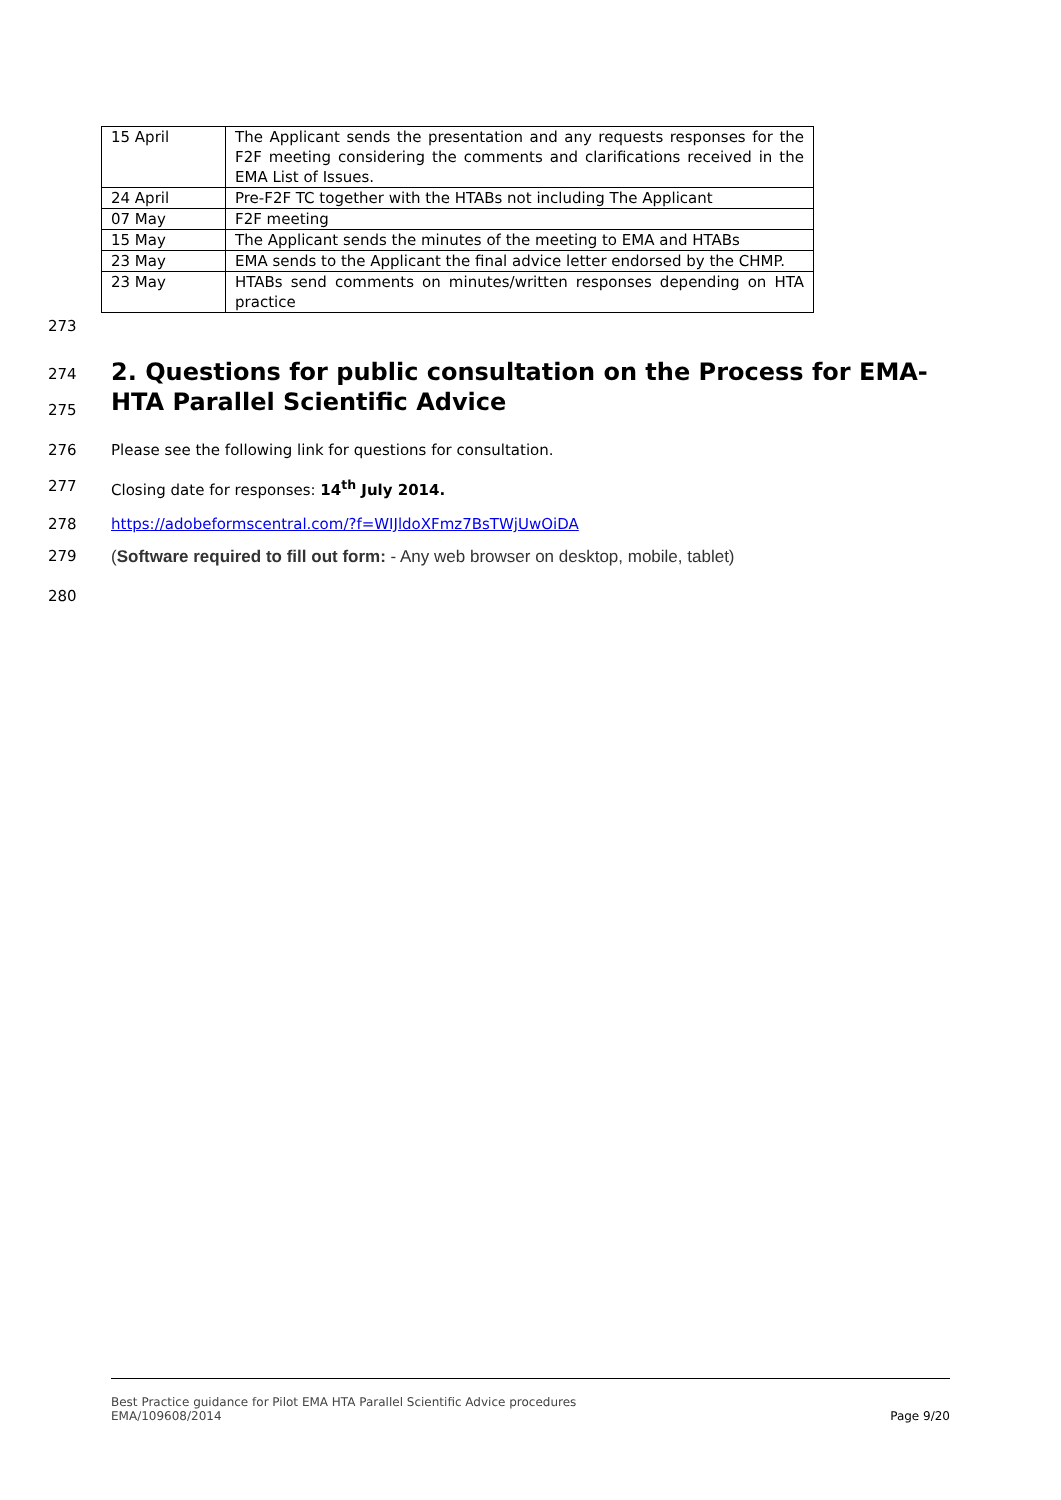| 15 April | The Applicant sends the presentation and any requests responses for the F2F meeting considering the comments and clarifications received in the EMA List of Issues. |
| 24 April | Pre-F2F TC together with the HTABs not including The Applicant |
| 07 May | F2F meeting |
| 15 May | The Applicant sends the minutes of the meeting to EMA and HTABs |
| 23 May | EMA sends to the Applicant the final advice letter endorsed by the CHMP. |
| 23 May | HTABs send comments on minutes/written responses depending on HTA practice |
273
274
275
2. Questions for public consultation on the Process for EMA-HTA Parallel Scientific Advice
276 Please see the following link for questions for consultation.
277 Closing date for responses: 14<sup>th</sup> July 2014.
278 https://adobeformscentral.com/?f=WIJldoXFmz7BsTWjUwOiDA
279 (Software required to fill out form: - Any web browser on desktop, mobile, tablet)
280
Best Practice guidance for Pilot EMA HTA Parallel Scientific Advice procedures
EMA/109608/2014 Page 9/20